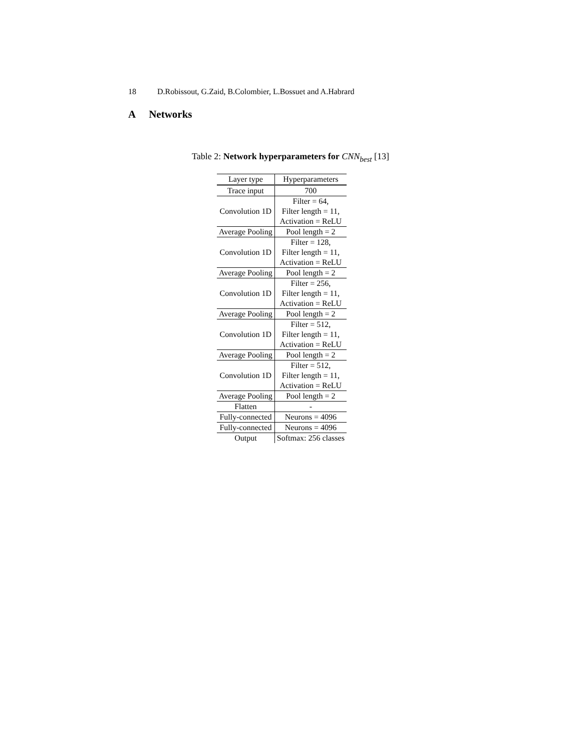18 D.Robissout, G.Zaid, B.Colombier, L.Bossuet and A.Habrard
A Networks
Table 2: Network hyperparameters for CNN<sub>best</sub> [13]
| Layer type | Hyperparameters |
| --- | --- |
| Trace input | 700 |
| Convolution 1D | Filter = 64, Filter length = 11, Activation = ReLU |
| Average Pooling | Pool length = 2 |
| Convolution 1D | Filter = 128, Filter length = 11, Activation = ReLU |
| Average Pooling | Pool length = 2 |
| Convolution 1D | Filter = 256, Filter length = 11, Activation = ReLU |
| Average Pooling | Pool length = 2 |
| Convolution 1D | Filter = 512, Filter length = 11, Activation = ReLU |
| Average Pooling | Pool length = 2 |
| Convolution 1D | Filter = 512, Filter length = 11, Activation = ReLU |
| Average Pooling | Pool length = 2 |
| Flatten | - |
| Fully-connected | Neurons = 4096 |
| Fully-connected | Neurons = 4096 |
| Output | Softmax: 256 classes |